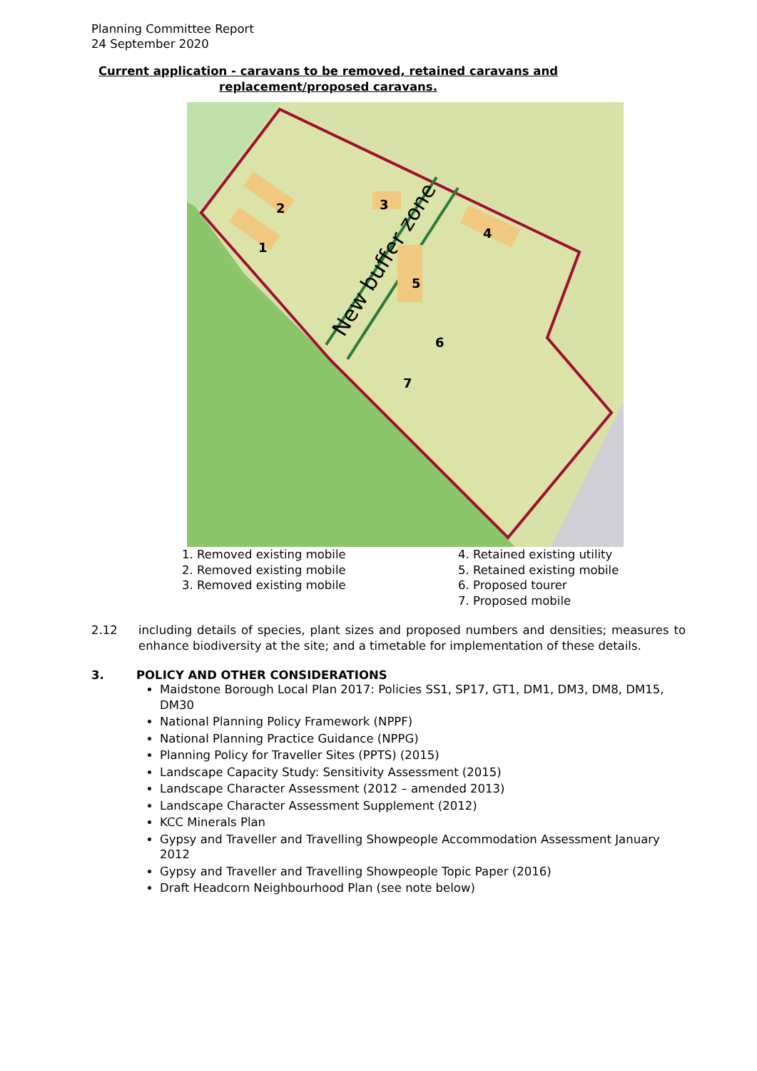Planning Committee Report
24 September 2020
Current application - caravans to be removed, retained caravans and replacement/proposed caravans.
New buffer zone
2
3
1
4
5
6
7
1. Removed existing mobile
2. Removed existing mobile
3. Removed existing mobile
4. Retained existing utility
5. Retained existing mobile
6. Proposed tourer
7. Proposed mobile
2.12 including details of species, plant sizes and proposed numbers and densities; measures to enhance biodiversity at the site; and a timetable for implementation of these details.
3. POLICY AND OTHER CONSIDERATIONS
Maidstone Borough Local Plan 2017: Policies SS1, SP17, GT1, DM1, DM3, DM8, DM15, DM30
National Planning Policy Framework (NPPF)
National Planning Practice Guidance (NPPG)
Planning Policy for Traveller Sites (PPTS) (2015)
Landscape Capacity Study: Sensitivity Assessment (2015)
Landscape Character Assessment (2012 – amended 2013)
Landscape Character Assessment Supplement (2012)
KCC Minerals Plan
Gypsy and Traveller and Travelling Showpeople Accommodation Assessment January 2012
Gypsy and Traveller and Travelling Showpeople Topic Paper (2016)
Draft Headcorn Neighbourhood Plan (see note below)